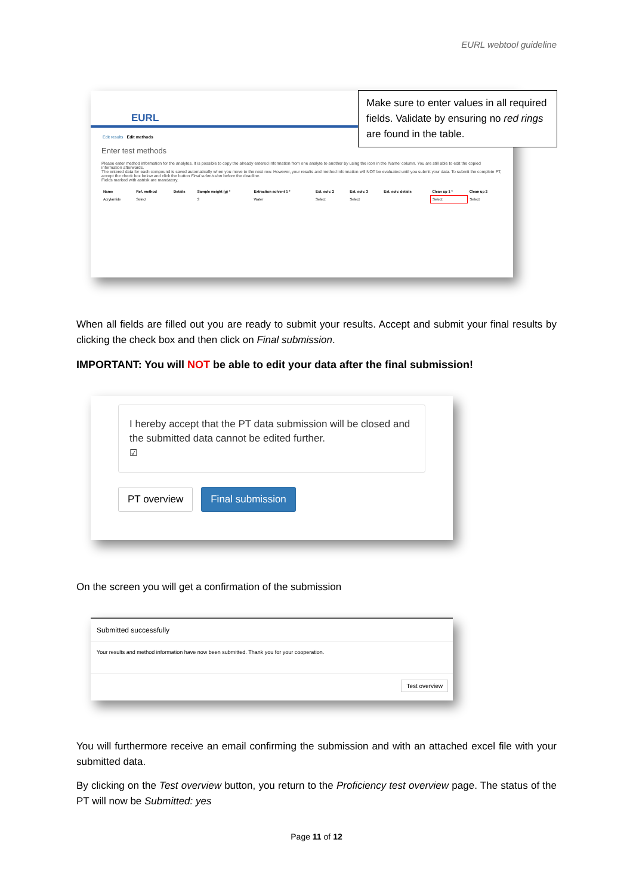EURL webtool guideline
EURL
Edit results Edit methods
Enter test methods
Please enter method information for the analytes. It is possible to copy the already entered information from one analyte to another by using the icon in the 'Name' column. You are still able to edit the copied information afterwards.
The entered data for each compound is saved automatically when you move to the next row. However, your results and method information will NOT be evaluated until you submit your data. To submit the complete PT, accept the check box below and click the button Final submission before the deadline.
Fields marked with astrisk are mandatory.
| Name | Ref. method | Details | Sample weight (g) * | Extraction solvent 1 * | Ext. solv. 2 | Ext. solv. 3 | Ext. solv. details | Clean up 1 * | Clean up 2 |
| --- | --- | --- | --- | --- | --- | --- | --- | --- | --- |
| Acrylamide | Select | | 3 | Water | Select | Select | | Select | Select |
Make sure to enter values in all required fields. Validate by ensuring no red rings are found in the table.
When all fields are filled out you are ready to submit your results. Accept and submit your final results by clicking the check box and then click on Final submission.
IMPORTANT: You will NOT be able to edit your data after the final submission!
I hereby accept that the PT data submission will be closed and the submitted data cannot be edited further.
☑
PT overview Final submission
On the screen you will get a confirmation of the submission
Submitted successfully
Your results and method information have now been submitted. Thank you for your cooperation.
Test overview
You will furthermore receive an email confirming the submission and with an attached excel file with your submitted data.
By clicking on the Test overview button, you return to the Proficiency test overview page. The status of the PT will now be Submitted: yes
Page 11 of 12